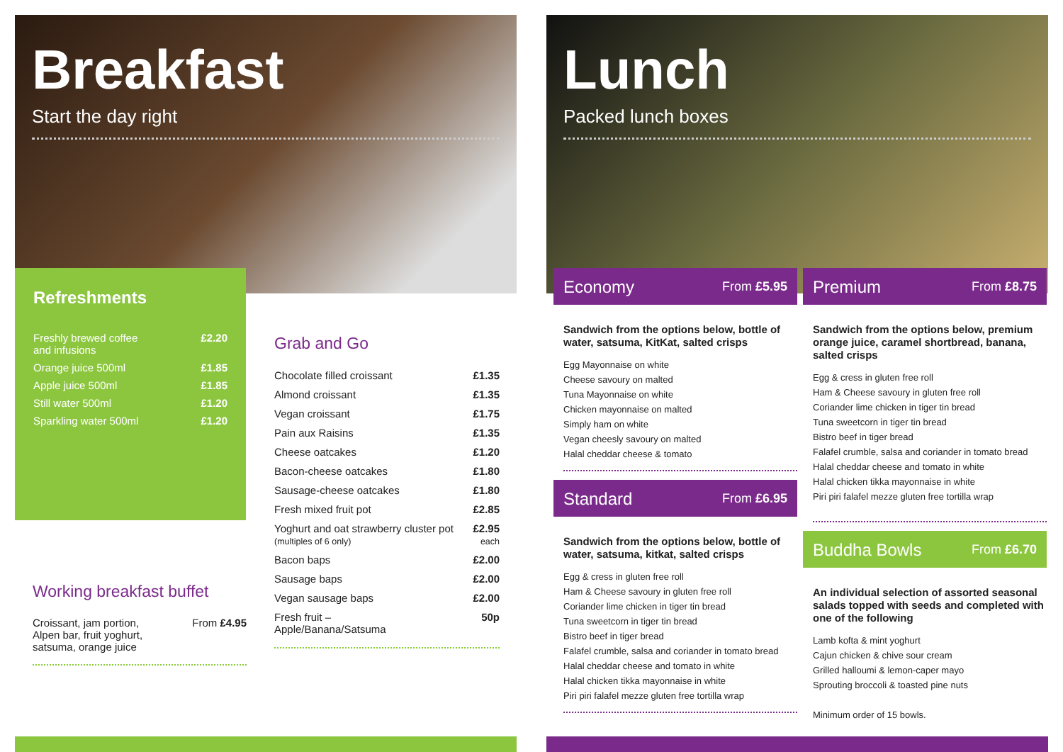Breakfast
Start the day right
Refreshments
| Freshly brewed coffee and infusions | £2.20 |
| Orange juice 500ml | £1.85 |
| Apple juice 500ml | £1.85 |
| Still water 500ml | £1.20 |
| Sparkling water 500ml | £1.20 |
Grab and Go
| Chocolate filled croissant | £1.35 |
| Almond croissant | £1.35 |
| Vegan croissant | £1.75 |
| Pain aux Raisins | £1.35 |
| Cheese oatcakes | £1.20 |
| Bacon-cheese oatcakes | £1.80 |
| Sausage-cheese oatcakes | £1.80 |
| Fresh mixed fruit pot | £2.85 |
| Yoghurt and oat strawberry cluster pot (multiples of 6 only) | £2.95 each |
| Bacon baps | £2.00 |
| Sausage baps | £2.00 |
| Vegan sausage baps | £2.00 |
| Fresh fruit – Apple/Banana/Satsuma | 50p |
Working breakfast buffet
| Croissant, jam portion, Alpen bar, fruit yoghurt, satsuma, orange juice | From £4.95 |
Lunch
Packed lunch boxes
Economy From £5.95
Sandwich from the options below, bottle of water, satsuma, KitKat, salted crisps
Egg Mayonnaise on white
Cheese savoury on malted
Tuna Mayonnaise on white
Chicken mayonnaise on malted
Simply ham on white
Vegan cheesly savoury on malted
Halal cheddar cheese & tomato
Standard From £6.95
Sandwich from the options below, bottle of water, satsuma, kitkat, salted crisps
Egg & cress in gluten free roll
Ham & Cheese savoury in gluten free roll
Coriander lime chicken in tiger tin bread
Tuna sweetcorn in tiger tin bread
Bistro beef in tiger bread
Falafel crumble, salsa and coriander in tomato bread
Halal cheddar cheese and tomato in white
Halal chicken tikka mayonnaise in white
Piri piri falafel mezze gluten free tortilla wrap
Premium From £8.75
Sandwich from the options below, premium orange juice, caramel shortbread, banana, salted crisps
Egg & cress in gluten free roll
Ham & Cheese savoury in gluten free roll
Coriander lime chicken in tiger tin bread
Tuna sweetcorn in tiger tin bread
Bistro beef in tiger bread
Falafel crumble, salsa and coriander in tomato bread
Halal cheddar cheese and tomato in white
Halal chicken tikka mayonnaise in white
Piri piri falafel mezze gluten free tortilla wrap
Buddha Bowls From £6.70
An individual selection of assorted seasonal salads topped with seeds and completed with one of the following
Lamb kofta & mint yoghurt
Cajun chicken & chive sour cream
Grilled halloumi & lemon-caper mayo
Sprouting broccoli & toasted pine nuts
Minimum order of 15 bowls.